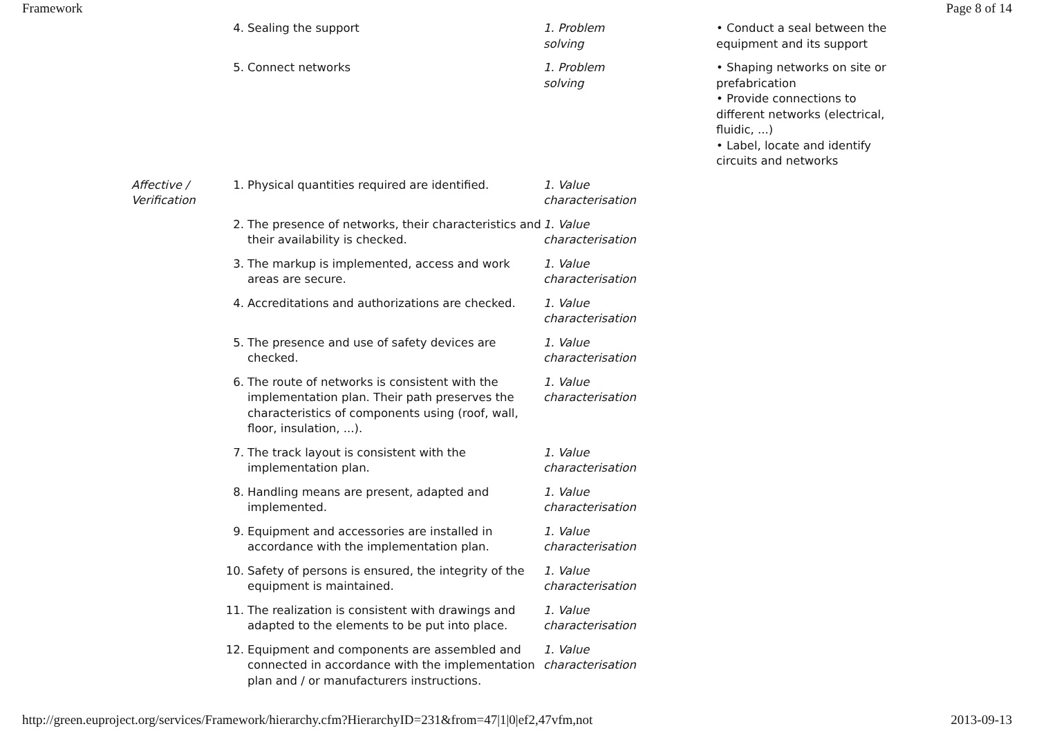Framework Page 8 of 14
| | 4. | Sealing the support | 1. Problem solving | • Conduct a seal between the equipment and its support |
| | 5. | Connect networks | 1. Problem solving | • Shaping networks on site or prefabrication • Provide connections to different networks (electrical, fluidic, ...) • Label, locate and identify circuits and networks |
| Affective / Verification | 1. | Physical quantities required are identified. | 1. Value characterisation | |
| | 2. | The presence of networks, their characteristics and their availability is checked. | 1. Value characterisation | |
| | 3. | The markup is implemented, access and work areas are secure. | 1. Value characterisation | |
| | 4. | Accreditations and authorizations are checked. | 1. Value characterisation | |
| | 5. | The presence and use of safety devices are checked. | 1. Value characterisation | |
| | 6. | The route of networks is consistent with the implementation plan. Their path preserves the characteristics of components using (roof, wall, floor, insulation, ...). | 1. Value characterisation | |
| | 7. | The track layout is consistent with the implementation plan. | 1. Value characterisation | |
| | 8. | Handling means are present, adapted and implemented. | 1. Value characterisation | |
| | 9. | Equipment and accessories are installed in accordance with the implementation plan. | 1. Value characterisation | |
| | 10. | Safety of persons is ensured, the integrity of the equipment is maintained. | 1. Value characterisation | |
| | 11. | The realization is consistent with drawings and adapted to the elements to be put into place. | 1. Value characterisation | |
| | 12. | Equipment and components are assembled and connected in accordance with the implementation plan and / or manufacturers instructions. | 1. Value characterisation | |
http://green.euproject.org/services/Framework/hierarchy.cfm?HierarchyID=231&from=47|1|0|ef2,47vfm,not 2013-09-13